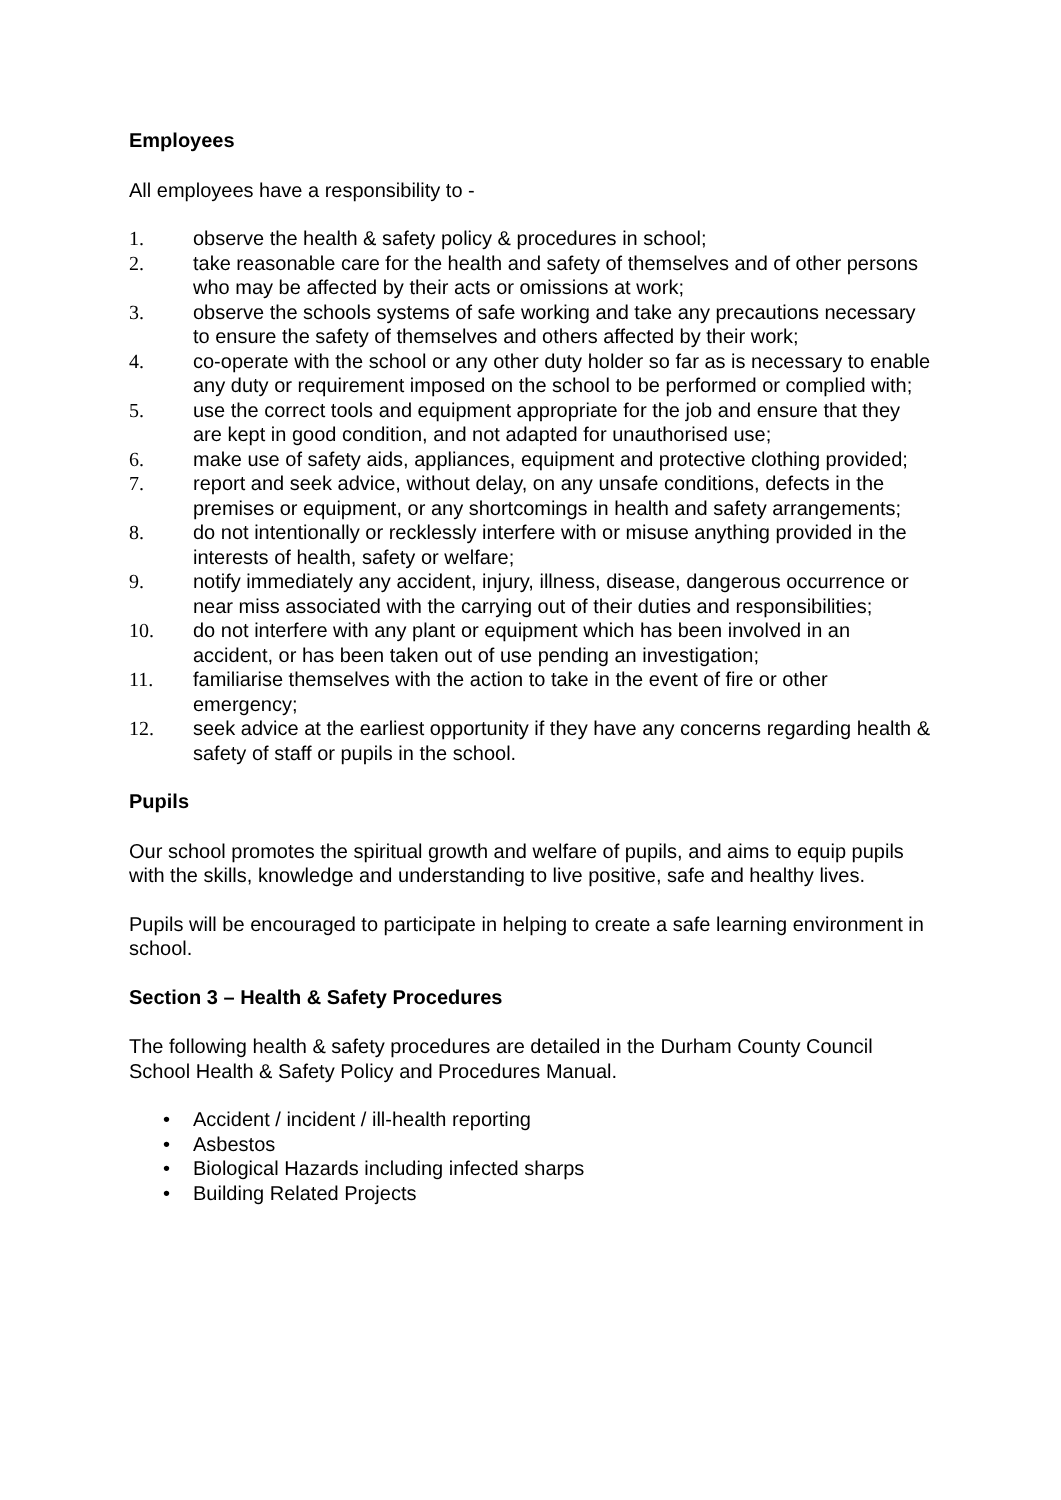Employees
All employees have a responsibility to -
1. observe the health & safety policy & procedures in school;
2. take reasonable care for the health and safety of themselves and of other persons who may be affected by their acts or omissions at work;
3. observe the schools systems of safe working and take any precautions necessary to ensure the safety of themselves and others affected by their work;
4. co-operate with the school or any other duty holder so far as is necessary to enable any duty or requirement imposed on the school to be performed or complied with;
5. use the correct tools and equipment appropriate for the job and ensure that they are kept in good condition, and not adapted for unauthorised use;
6. make use of safety aids, appliances, equipment and protective clothing provided;
7. report and seek advice, without delay, on any unsafe conditions, defects in the premises or equipment, or any shortcomings in health and safety arrangements;
8. do not intentionally or recklessly interfere with or misuse anything provided in the interests of health, safety or welfare;
9. notify immediately any accident, injury, illness, disease, dangerous occurrence or near miss associated with the carrying out of their duties and responsibilities;
10. do not interfere with any plant or equipment which has been involved in an accident, or has been taken out of use pending an investigation;
11. familiarise themselves with the action to take in the event of fire or other emergency;
12. seek advice at the earliest opportunity if they have any concerns regarding health & safety of staff or pupils in the school.
Pupils
Our school promotes the spiritual growth and welfare of pupils, and aims to equip pupils with the skills, knowledge and understanding to live positive, safe and healthy lives.
Pupils will be encouraged to participate in helping to create a safe learning environment in school.
Section 3 – Health & Safety Procedures
The following health & safety procedures are detailed in the Durham County Council School Health & Safety Policy and Procedures Manual.
• Accident / incident / ill-health reporting
• Asbestos
• Biological Hazards including infected sharps
• Building Related Projects